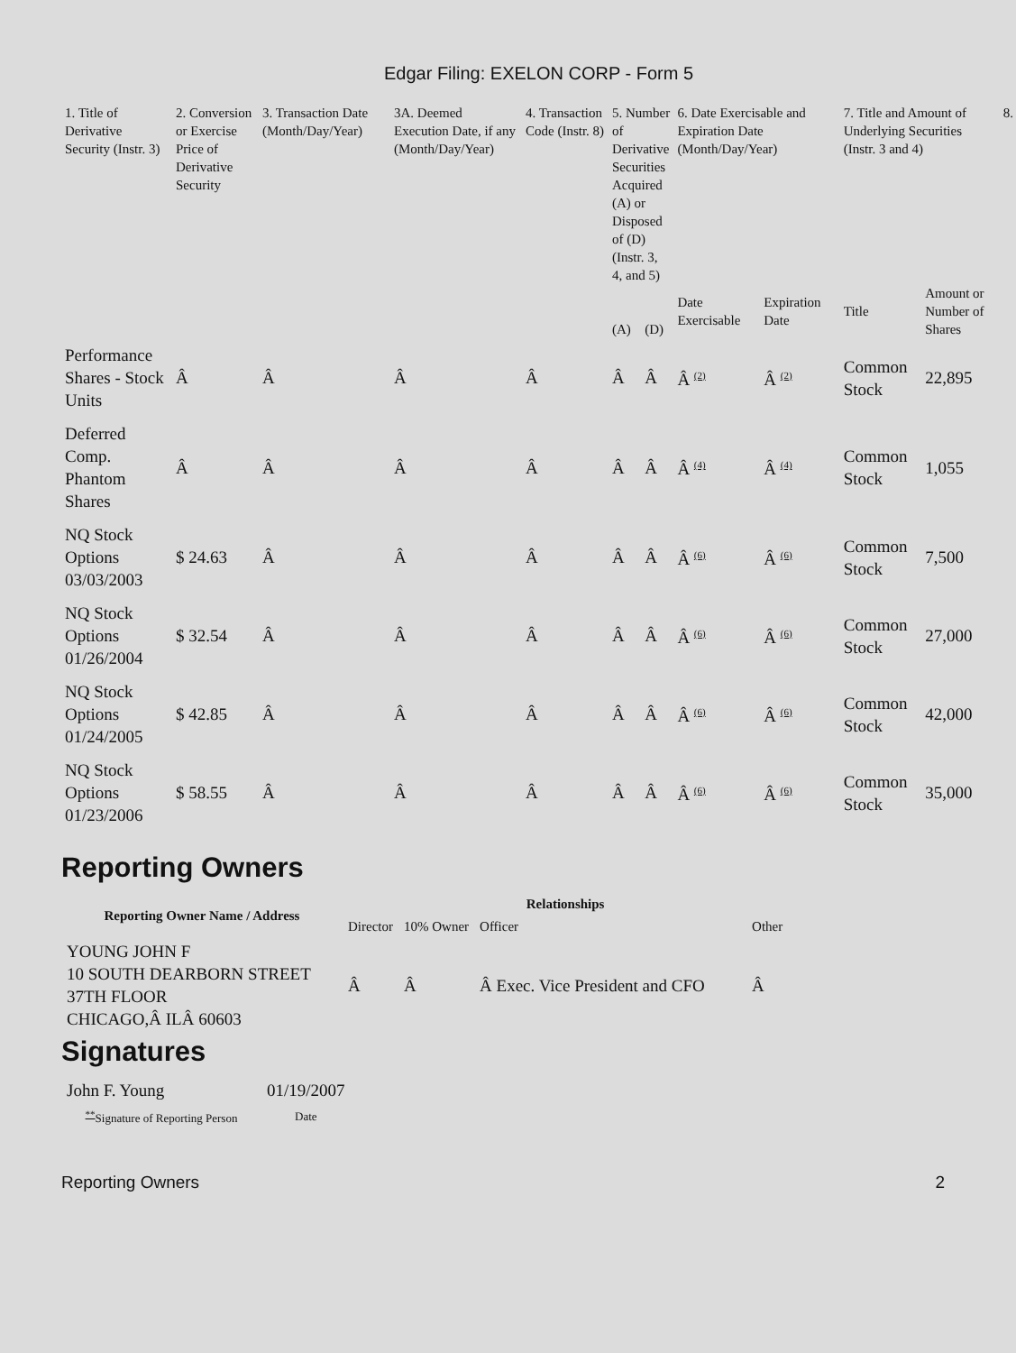Edgar Filing: EXELON CORP - Form 5
| 1. Title of Derivative Security (Instr. 3) | 2. Conversion or Exercise Price of Derivative Security | 3. Transaction Date (Month/Day/Year) | 3A. Deemed Execution Date, if any (Month/Day/Year) | 4. Transaction Code (Instr. 8) | 5. Number of Derivative Securities Acquired (A) or Disposed of (D) (Instr. 3, 4, and 5) | | 6. Date Exercisable and Expiration Date (Month/Day/Year) | | 7. Title and Amount of Underlying Securities (Instr. 3 and 4) | | 8. |
| --- | --- | --- | --- | --- | --- | --- | --- | --- | --- | --- | --- |
| | | | | | (A) | (D) | Date Exercisable | Expiration Date | Title | Amount or Number of Shares | |
| Performance Shares - Stock Units | Â | Â | Â | Â | Â | Â | Â <sup>(2)</sup> | Â <sup>(2)</sup> | Common Stock | 22,895 | |
| Deferred Comp. Phantom Shares | Â | Â | Â | Â | Â | Â | Â <sup>(4)</sup> | Â <sup>(4)</sup> | Common Stock | 1,055 | |
| NQ Stock Options 03/03/2003 | $ 24.63 | Â | Â | Â | Â | Â | Â <sup>(6)</sup> | Â <sup>(6)</sup> | Common Stock | 7,500 | |
| NQ Stock Options 01/26/2004 | $ 32.54 | Â | Â | Â | Â | Â | Â <sup>(6)</sup> | Â <sup>(6)</sup> | Common Stock | 27,000 | |
| NQ Stock Options 01/24/2005 | $ 42.85 | Â | Â | Â | Â | Â | Â <sup>(6)</sup> | Â <sup>(6)</sup> | Common Stock | 42,000 | |
| NQ Stock Options 01/23/2006 | $ 58.55 | Â | Â | Â | Â | Â | Â <sup>(6)</sup> | Â <sup>(6)</sup> | Common Stock | 35,000 | |
Reporting Owners
| Reporting Owner Name / Address | Relationships | | | |
| --- | --- | --- | --- | --- |
| | Director | 10% Owner | Officer | Other |
| YOUNG JOHN F 10 SOUTH DEARBORN STREET 37TH FLOOR CHICAGO,Â ILÂ 60603 | Â | Â | Â Exec. Vice President and CFO | Â |
Signatures
| John F. Young | 01/19/2007 |
| <sup>**</sup> Signature of Reporting Person | Date |
Reporting Owners 2